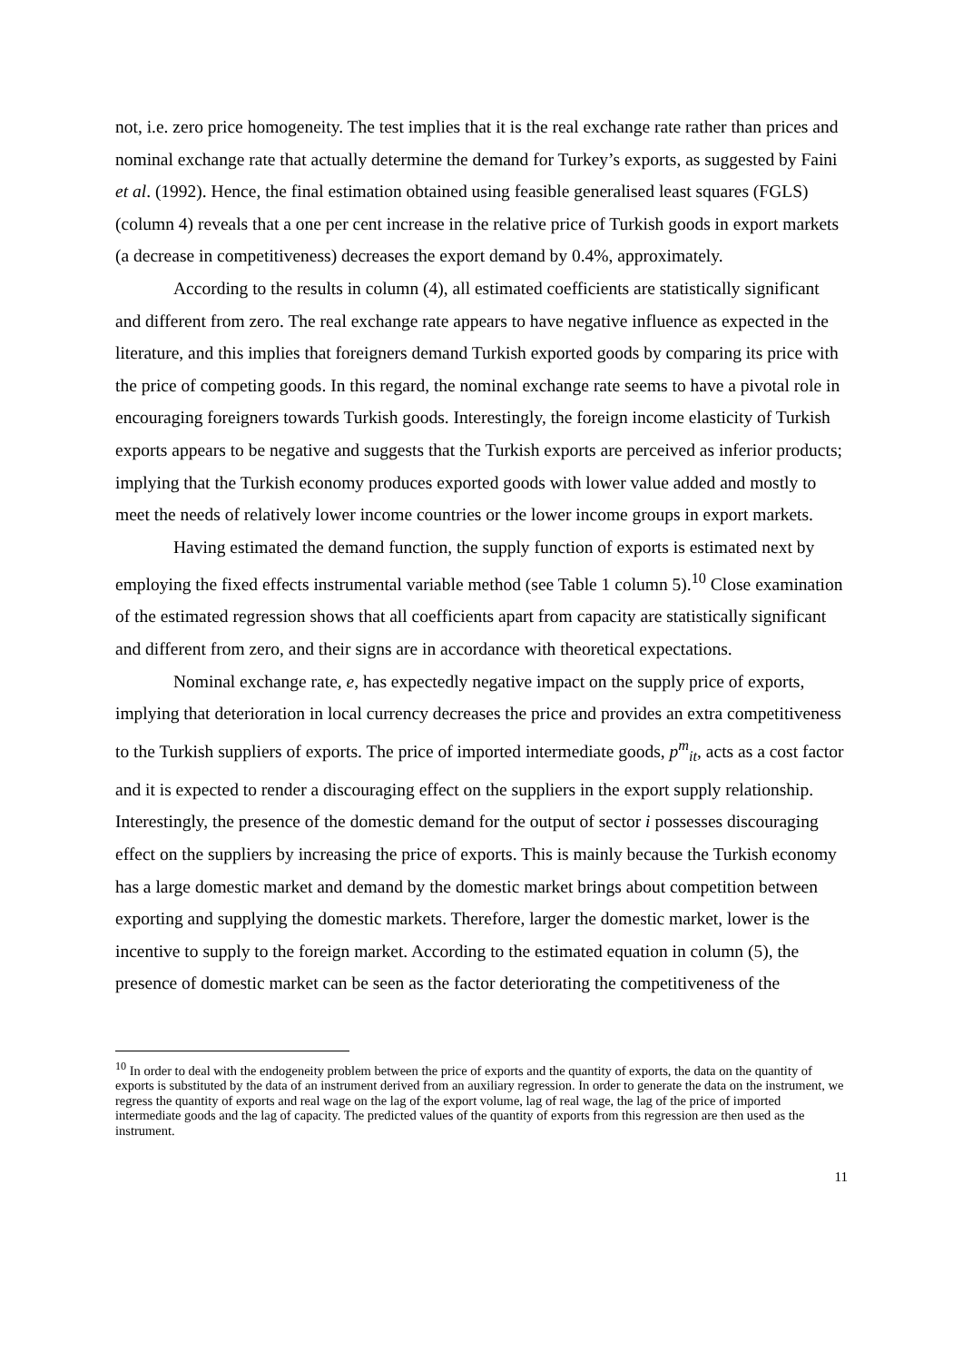not, i.e. zero price homogeneity. The test implies that it is the real exchange rate rather than prices and nominal exchange rate that actually determine the demand for Turkey’s exports, as suggested by Faini et al. (1992). Hence, the final estimation obtained using feasible generalised least squares (FGLS) (column 4) reveals that a one per cent increase in the relative price of Turkish goods in export markets (a decrease in competitiveness) decreases the export demand by 0.4%, approximately.
According to the results in column (4), all estimated coefficients are statistically significant and different from zero. The real exchange rate appears to have negative influence as expected in the literature, and this implies that foreigners demand Turkish exported goods by comparing its price with the price of competing goods. In this regard, the nominal exchange rate seems to have a pivotal role in encouraging foreigners towards Turkish goods. Interestingly, the foreign income elasticity of Turkish exports appears to be negative and suggests that the Turkish exports are perceived as inferior products; implying that the Turkish economy produces exported goods with lower value added and mostly to meet the needs of relatively lower income countries or the lower income groups in export markets.
Having estimated the demand function, the supply function of exports is estimated next by employing the fixed effects instrumental variable method (see Table 1 column 5).<sup>10</sup> Close examination of the estimated regression shows that all coefficients apart from capacity are statistically significant and different from zero, and their signs are in accordance with theoretical expectations.
Nominal exchange rate, e, has expectedly negative impact on the supply price of exports, implying that deterioration in local currency decreases the price and provides an extra competitiveness to the Turkish suppliers of exports. The price of imported intermediate goods, p<sup>m</sup><sub>it</sub>, acts as a cost factor and it is expected to render a discouraging effect on the suppliers in the export supply relationship. Interestingly, the presence of the domestic demand for the output of sector i possesses discouraging effect on the suppliers by increasing the price of exports. This is mainly because the Turkish economy has a large domestic market and demand by the domestic market brings about competition between exporting and supplying the domestic markets. Therefore, larger the domestic market, lower is the incentive to supply to the foreign market. According to the estimated equation in column (5), the presence of domestic market can be seen as the factor deteriorating the competitiveness of the
<sup>10</sup> In order to deal with the endogeneity problem between the price of exports and the quantity of exports, the data on the quantity of exports is substituted by the data of an instrument derived from an auxiliary regression. In order to generate the data on the instrument, we regress the quantity of exports and real wage on the lag of the export volume, lag of real wage, the lag of the price of imported intermediate goods and the lag of capacity. The predicted values of the quantity of exports from this regression are then used as the instrument.
11